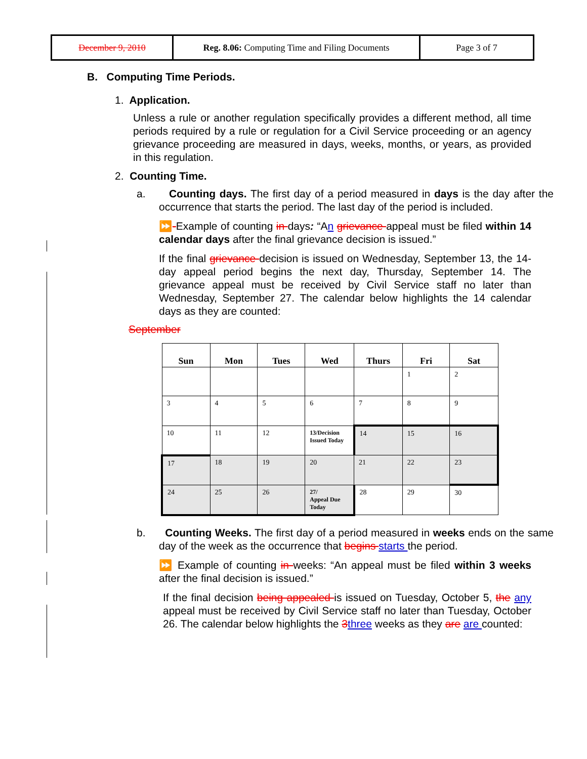| December 9, 2010 | Reg. 8.06: Computing Time and Filing Documents | Page 3 of 7 |
B. Computing Time Periods.
1. Application.
Unless a rule or another regulation specifically provides a different method, all time periods required by a rule or regulation for a Civil Service proceeding or an agency grievance proceeding are measured in days, weeks, months, or years, as provided in this regulation.
2. Counting Time.
a. Counting days. The first day of a period measured in days is the day after the occurrence that starts the period. The last day of the period is included.
⏩-Example of counting in days: “An grievance appeal must be filed within 14 calendar days after the final grievance decision is issued.”
If the final grievance decision is issued on Wednesday, September 13, the 14-day appeal period begins the next day, Thursday, September 14. The grievance appeal must be received by Civil Service staff no later than Wednesday, September 27. The calendar below highlights the 14 calendar days as they are counted:
September
| Sun | Mon | Tues | Wed | Thurs | Fri | Sat |
| --- | --- | --- | --- | --- | --- | --- |
| | | | | | 1 | 2 |
| 3 | 4 | 5 | 6 | 7 | 8 | 9 |
| 10 | 11 | 12 | 13/Decision Issued Today | 14 | 15 | 16 |
| 17 | 18 | 19 | 20 | 21 | 22 | 23 |
| 24 | 25 | 26 | 27/ Appeal Due Today | 28 | 29 | 30 |
b. Counting Weeks. The first day of a period measured in weeks ends on the same day of the week as the occurrence that begins starts the period.
⏩ Example of counting in weeks: “An appeal must be filed within 3 weeks after the final decision is issued.”
If the final decision being appealed is issued on Tuesday, October 5, the any appeal must be received by Civil Service staff no later than Tuesday, October 26. The calendar below highlights the 3 three weeks as they are are counted: